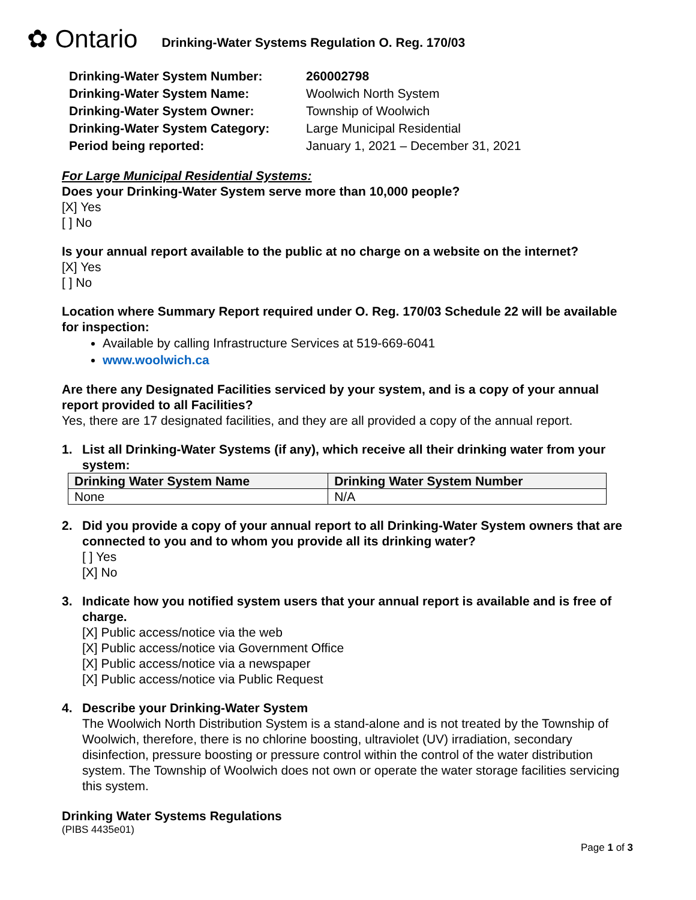✿ Ontario Drinking-Water Systems Regulation O. Reg. 170/03
| Drinking-Water System Number: | 260002798 |
| Drinking-Water System Name: | Woolwich North System |
| Drinking-Water System Owner: | Township of Woolwich |
| Drinking-Water System Category: | Large Municipal Residential |
| Period being reported: | January 1, 2021 – December 31, 2021 |
For Large Municipal Residential Systems:
Does your Drinking-Water System serve more than 10,000 people?
[X] Yes
[ ] No
Is your annual report available to the public at no charge on a website on the internet?
[X] Yes
[ ] No
Location where Summary Report required under O. Reg. 170/03 Schedule 22 will be available for inspection:
Available by calling Infrastructure Services at 519-669-6041
www.woolwich.ca
Are there any Designated Facilities serviced by your system, and is a copy of your annual report provided to all Facilities?
Yes, there are 17 designated facilities, and they are all provided a copy of the annual report.
1. List all Drinking-Water Systems (if any), which receive all their drinking water from your system:
| Drinking Water System Name | Drinking Water System Number |
| --- | --- |
| None | N/A |
2. Did you provide a copy of your annual report to all Drinking-Water System owners that are connected to you and to whom you provide all its drinking water?
[ ] Yes
[X] No
3. Indicate how you notified system users that your annual report is available and is free of charge.
[X] Public access/notice via the web
[X] Public access/notice via Government Office
[X] Public access/notice via a newspaper
[X] Public access/notice via Public Request
4. Describe your Drinking-Water System
The Woolwich North Distribution System is a stand-alone and is not treated by the Township of Woolwich, therefore, there is no chlorine boosting, ultraviolet (UV) irradiation, secondary disinfection, pressure boosting or pressure control within the control of the water distribution system. The Township of Woolwich does not own or operate the water storage facilities servicing this system.
Drinking Water Systems Regulations
(PIBS 4435e01)
Page 1 of 3